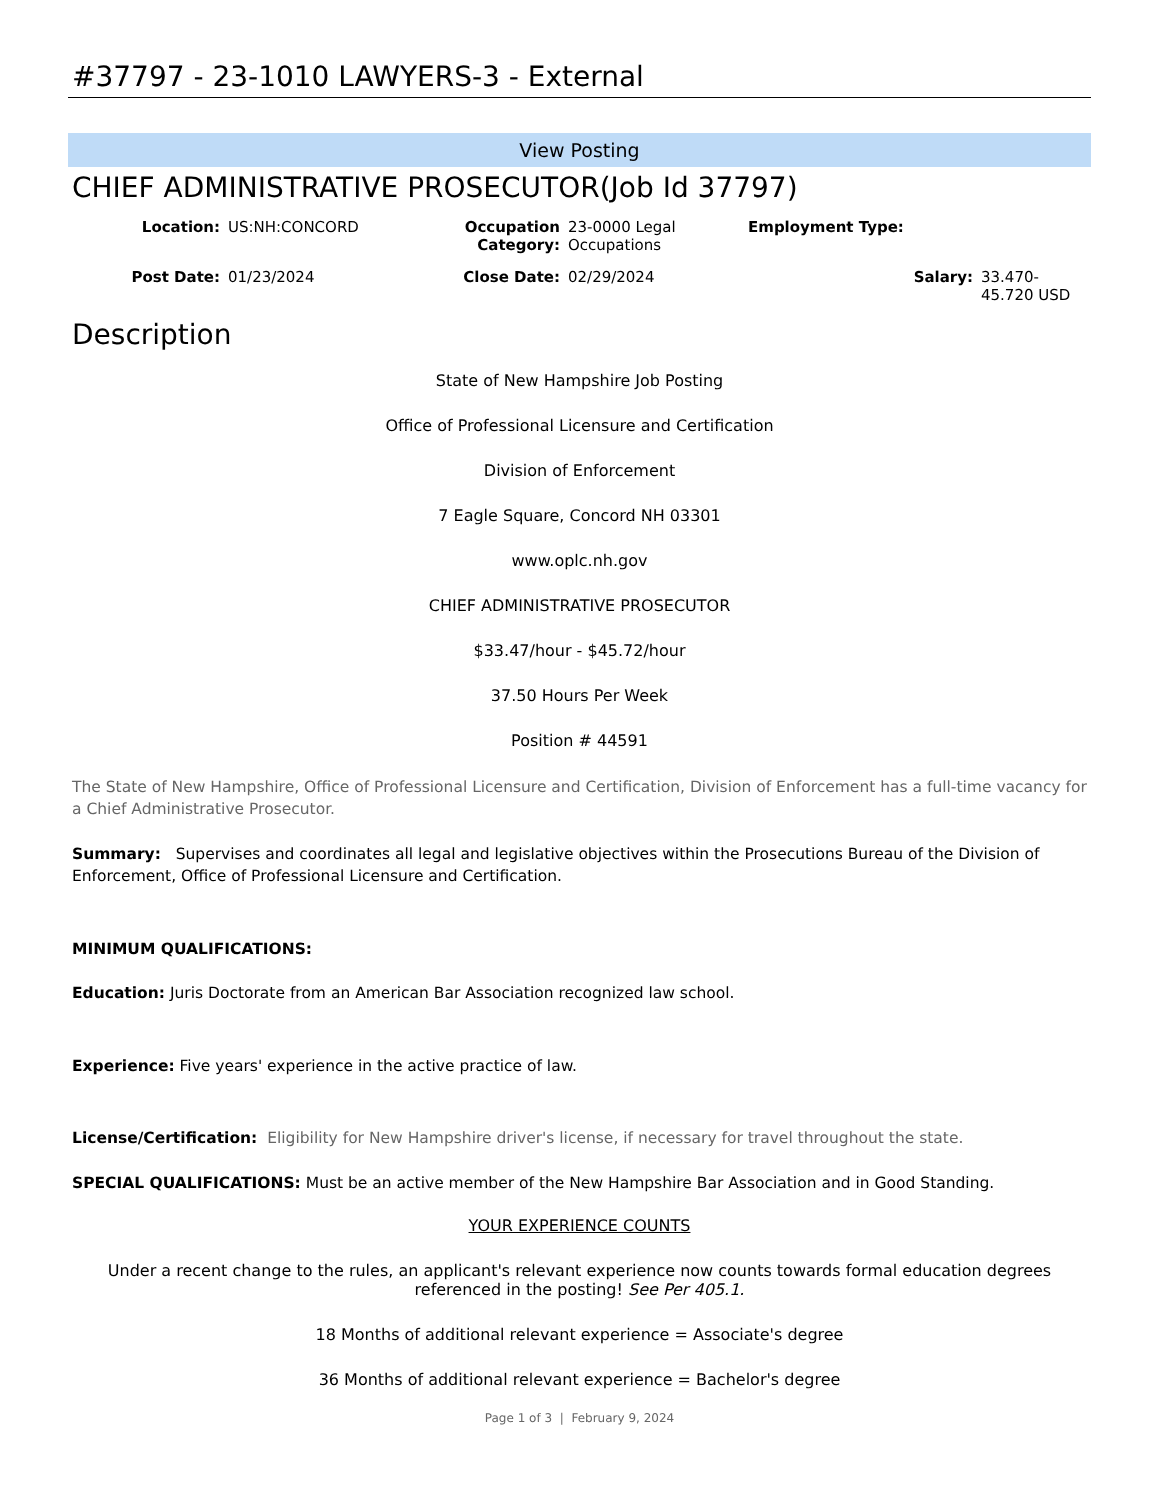#37797 - 23-1010 LAWYERS-3 - External
View Posting
CHIEF ADMINISTRATIVE PROSECUTOR(Job Id 37797)
Location:
US:NH:CONCORD
Occupation Category:
23-0000 Legal Occupations
Employment Type:
Post Date:
01/23/2024
Close Date:
02/29/2024
Salary:
33.470-45.720 USD
Description
State of New Hampshire Job Posting
Office of Professional Licensure and Certification
Division of Enforcement
7 Eagle Square, Concord NH 03301
www.oplc.nh.gov
CHIEF ADMINISTRATIVE PROSECUTOR
$33.47/hour - $45.72/hour
37.50 Hours Per Week
Position # 44591
The State of New Hampshire, Office of Professional Licensure and Certification, Division of Enforcement has a full-time vacancy for a Chief Administrative Prosecutor.
Summary: Supervises and coordinates all legal and legislative objectives within the Prosecutions Bureau of the Division of Enforcement, Office of Professional Licensure and Certification.
MINIMUM QUALIFICATIONS:
Education: Juris Doctorate from an American Bar Association recognized law school.
Experience: Five years' experience in the active practice of law.
License/Certification: Eligibility for New Hampshire driver's license, if necessary for travel throughout the state.
SPECIAL QUALIFICATIONS: Must be an active member of the New Hampshire Bar Association and in Good Standing.
YOUR EXPERIENCE COUNTS
Under a recent change to the rules, an applicant's relevant experience now counts towards formal education degrees referenced in the posting! See Per 405.1.
18 Months of additional relevant experience = Associate's degree
36 Months of additional relevant experience = Bachelor's degree
Page 1 of 3 | February 9, 2024